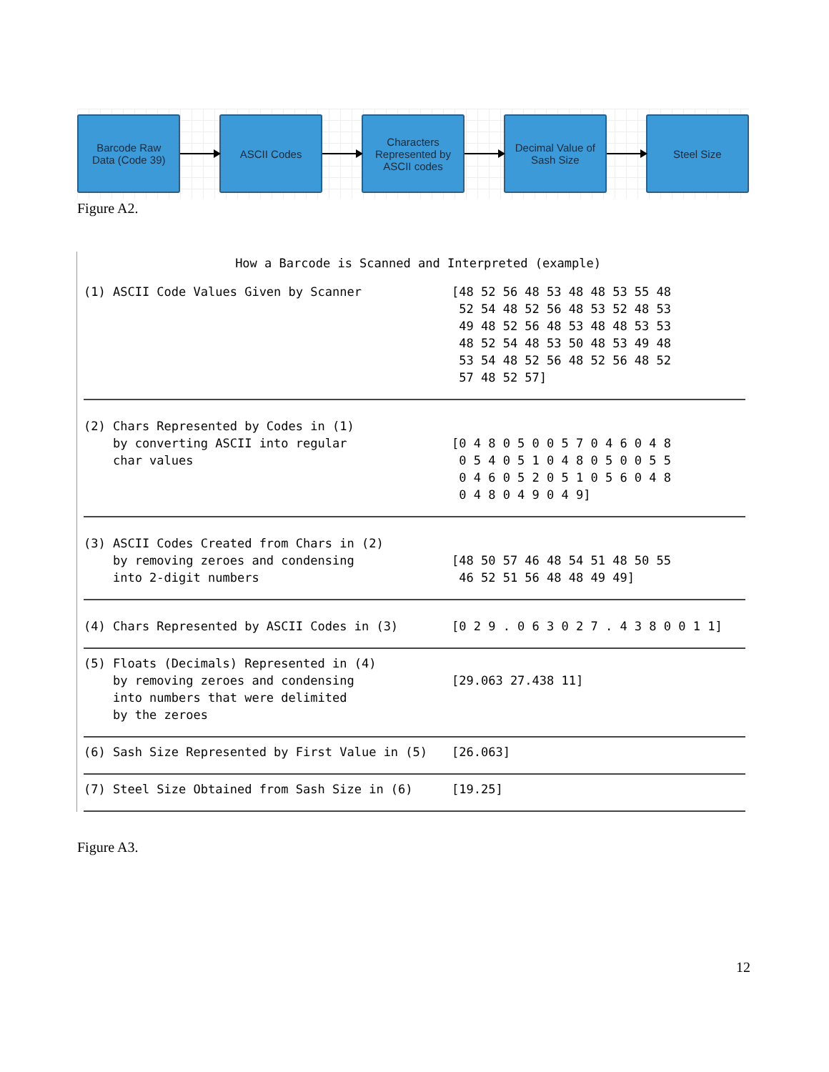Barcode Raw
Data (Code 39)
ASCII Codes
Characters
Represented by
ASCII codes
Decimal Value of
Sash Size
Steel Size
Figure A2.
How a Barcode is Scanned and Interpreted (example)
| (1) ASCII Code Values Given by Scanner | [48 52 56 48 53 48 48 53 55 48 52 54 48 52 56 48 53 52 48 53 49 48 52 56 48 53 48 48 53 53 48 52 54 48 53 50 48 53 49 48 53 54 48 52 56 48 52 56 48 52 57 48 52 57] |
| (2) Chars Represented by Codes in (1) by converting ASCII into regular char values | [0 4 8 0 5 0 0 5 7 0 4 6 0 4 8 0 5 4 0 5 1 0 4 8 0 5 0 0 5 5 0 4 6 0 5 2 0 5 1 0 5 6 0 4 8 0 4 8 0 4 9 0 4 9] |
| (3) ASCII Codes Created from Chars in (2) by removing zeroes and condensing into 2-digit numbers | [48 50 57 46 48 54 51 48 50 55 46 52 51 56 48 48 49 49] |
| (4) Chars Represented by ASCII Codes in (3) | [0 2 9 . 0 6 3 0 2 7 . 4 3 8 0 0 1 1] |
| (5) Floats (Decimals) Represented in (4) by removing zeroes and condensing into numbers that were delimited by the zeroes | [29.063 27.438 11] |
| (6) Sash Size Represented by First Value in (5) | [26.063] |
| (7) Steel Size Obtained from Sash Size in (6) | [19.25] |
Figure A3.
12